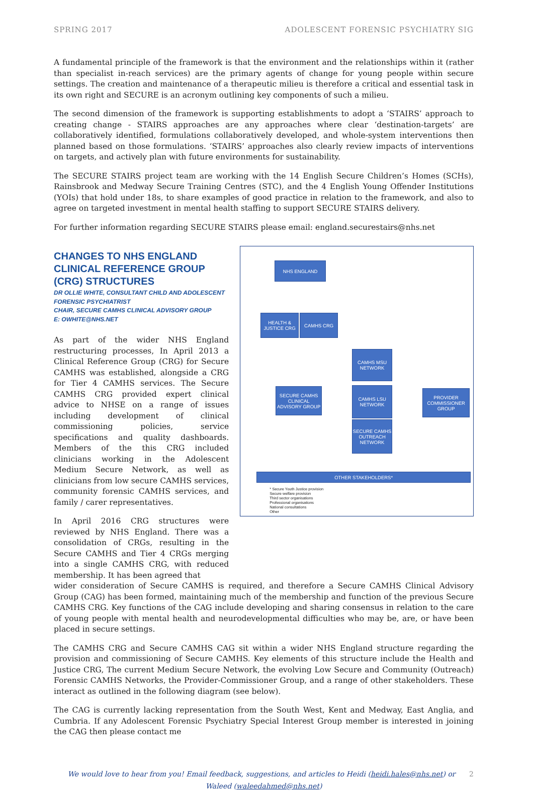SPRING 2017 ADOLESCENT FORENSIC PSYCHIATRY SIG
A fundamental principle of the framework is that the environment and the relationships within it (rather than specialist in-reach services) are the primary agents of change for young people within secure settings. The creation and maintenance of a therapeutic milieu is therefore a critical and essential task in its own right and SECURE is an acronym outlining key components of such a milieu.
The second dimension of the framework is supporting establishments to adopt a ‘STAIRS’ approach to creating change - STAIRS approaches are any approaches where clear ‘destination-targets’ are collaboratively identified, formulations collaboratively developed, and whole-system interventions then planned based on those formulations. ‘STAIRS’ approaches also clearly review impacts of interventions on targets, and actively plan with future environments for sustainability.
The SECURE STAIRS project team are working with the 14 English Secure Children’s Homes (SCHs), Rainsbrook and Medway Secure Training Centres (STC), and the 4 English Young Offender Institutions (YOIs) that hold under 18s, to share examples of good practice in relation to the framework, and also to agree on targeted investment in mental health staffing to support SECURE STAIRS delivery.
For further information regarding SECURE STAIRS please email: england.securestairs@nhs.net
CHANGES TO NHS ENGLAND CLINICAL REFERENCE GROUP (CRG) STRUCTURES
DR OLLIE WHITE, CONSULTANT CHILD AND ADOLESCENT FORENSIC PSYCHIATRIST
CHAIR, SECURE CAMHS CLINICAL ADVISORY GROUP
E: OWHITE@NHS.NET
As part of the wider NHS England restructuring processes, In April 2013 a Clinical Reference Group (CRG) for Secure CAMHS was established, alongside a CRG for Tier 4 CAMHS services. The Secure CAMHS CRG provided expert clinical advice to NHSE on a range of issues including development of clinical commissioning policies, service specifications and quality dashboards. Members of the this CRG included clinicians working in the Adolescent Medium Secure Network, as well as clinicians from low secure CAMHS services, community forensic CAMHS services, and family / carer representatives.
In April 2016 CRG structures were reviewed by NHS England. There was a consolidation of CRGs, resulting in the Secure CAMHS and Tier 4 CRGs merging into a single CAMHS CRG, with reduced membership. It has been agreed that
NHS ENGLAND
HEALTH & JUSTICE CRG
CAMHS CRG
CAMHS MSU NETWORK
SECURE CAMHS CLINICAL ADVISORY GROUP
CAMHS LSU NETWORK
PROVIDER COMMISSIONER GROUP
SECURE CAMHS OUTREACH NETWORK
OTHER STAKEHOLDERS*
* Secure Youth Justice provision
Secure welfare provision
Third sector organisations
Professional organisations
National consultations
Other
wider consideration of Secure CAMHS is required, and therefore a Secure CAMHS Clinical Advisory Group (CAG) has been formed, maintaining much of the membership and function of the previous Secure CAMHS CRG. Key functions of the CAG include developing and sharing consensus in relation to the care of young people with mental health and neurodevelopmental difficulties who may be, are, or have been placed in secure settings.
The CAMHS CRG and Secure CAMHS CAG sit within a wider NHS England structure regarding the provision and commissioning of Secure CAMHS. Key elements of this structure include the Health and Justice CRG, The current Medium Secure Network, the evolving Low Secure and Community (Outreach) Forensic CAMHS Networks, the Provider-Commissioner Group, and a range of other stakeholders. These interact as outlined in the following diagram (see below).
The CAG is currently lacking representation from the South West, Kent and Medway, East Anglia, and Cumbria. If any Adolescent Forensic Psychiatry Special Interest Group member is interested in joining the CAG then please contact me
We would love to hear from you! Email feedback, suggestions, and articles to Heidi (heidi.hales@nhs.net) or 2
Waleed (waleedahmed@nhs.net)